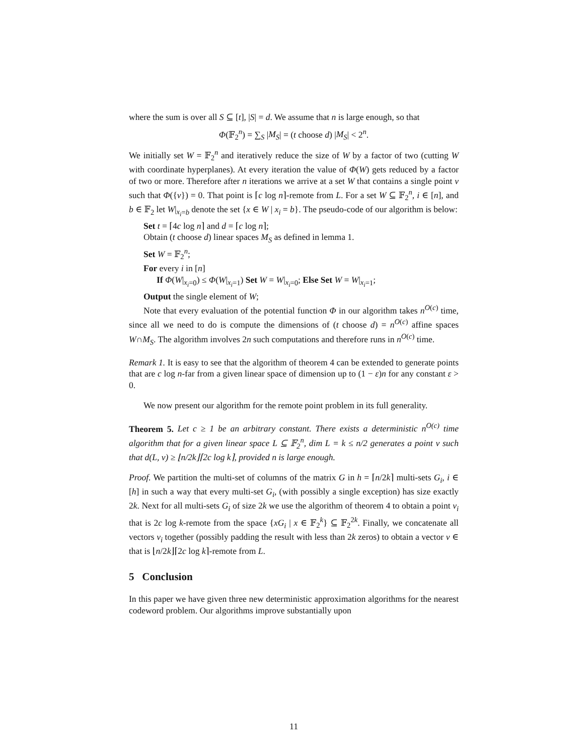where the sum is over all S ⊆ [t], |S| = d. We assume that n is large enough, so that
Φ(𝔽<sub>2</sub><sup>n</sup>) = ∑<sub>S</sub> |M<sub>S</sub>| = (t choose d) |M<sub>S</sub>| < 2<sup>n</sup>.
We initially set W = 𝔽<sub>2</sub><sup>n</sup> and iteratively reduce the size of W by a factor of two (cutting W with coordinate hyperplanes). At every iteration the value of Φ(W) gets reduced by a factor of two or more. Therefore after n iterations we arrive at a set W that contains a single point v such that Φ({v}) = 0. That point is ⌈c log n⌉-remote from L. For a set W ⊆ 𝔽<sub>2</sub><sup>n</sup>, i ∈ [n], and b ∈ 𝔽<sub>2</sub> let W|<sub>x<sub>i</sub>=b</sub> denote the set {x ∈ W | x<sub>i</sub> = b}. The pseudo-code of our algorithm is below:
Set t = ⌈4c log n⌉ and d = ⌈c log n⌉;
Obtain (t choose d) linear spaces M<sub>S</sub> as defined in lemma 1.
Set W = 𝔽<sub>2</sub><sup>n</sup>;
For every i in [n]
If Φ(W|<sub>x<sub>i</sub>=0</sub>) ≤ Φ(W|<sub>x<sub>i</sub>=1</sub>) Set W = W|<sub>x<sub>i</sub>=0</sub>; Else Set W = W|<sub>x<sub>i</sub>=1</sub>;
Output the single element of W;
Note that every evaluation of the potential function Φ in our algorithm takes n<sup>O(c)</sup> time, since all we need to do is compute the dimensions of (t choose d) = n<sup>O(c)</sup> affine spaces W∩M<sub>S</sub>. The algorithm involves 2n such computations and therefore runs in n<sup>O(c)</sup> time.
Remark 1. It is easy to see that the algorithm of theorem 4 can be extended to generate points that are c log n-far from a given linear space of dimension up to (1 − ε)n for any constant ε > 0.
We now present our algorithm for the remote point problem in its full generality.
Theorem 5. Let c ≥ 1 be an arbitrary constant. There exists a deterministic n<sup>O(c)</sup> time algorithm that for a given linear space L ⊆ 𝔽<sub>2</sub><sup>n</sup>, dim L = k ≤ n/2 generates a point v such that d(L, v) ≥ ⌊n/2k⌋⌈2c log k⌉, provided n is large enough.
Proof. We partition the multi-set of columns of the matrix G in h = ⌈n/2k⌉ multi-sets G<sub>i</sub>, i ∈ [h] in such a way that every multi-set G<sub>i</sub>, (with possibly a single exception) has size exactly 2k. Next for all multi-sets G<sub>i</sub> of size 2k we use the algorithm of theorem 4 to obtain a point v<sub>i</sub> that is 2c log k-remote from the space {xG<sub>i</sub> | x ∈ 𝔽<sub>2</sub><sup>k</sup>} ⊆ 𝔽<sub>2</sub><sup>2k</sup>. Finally, we concatenate all vectors v<sub>i</sub> together (possibly padding the result with less than 2k zeros) to obtain a vector v ∈ that is ⌊n/2k⌋⌈2c log k⌉-remote from L.
5 Conclusion
In this paper we have given three new deterministic approximation algorithms for the nearest codeword problem. Our algorithms improve substantially upon
11